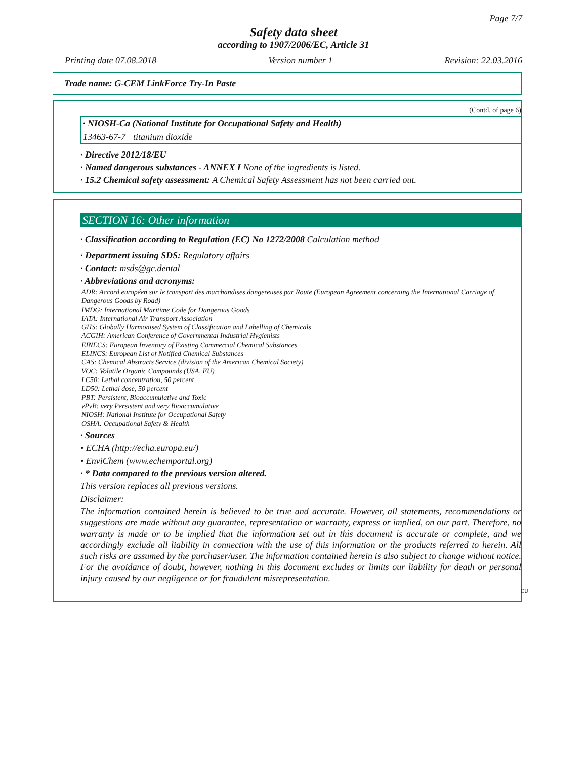Page 7/7
Safety data sheet
according to 1907/2006/EC, Article 31
Printing date 07.08.2018 Version number 1 Revision: 22.03.2016
Trade name: G-CEM LinkForce Try-In Paste
(Contd. of page 6)
| · NIOSH-Ca (National Institute for Occupational Safety and Health) | |
| 13463-67-7 | titanium dioxide |
· Directive 2012/18/EU
· Named dangerous substances - ANNEX I None of the ingredients is listed.
· 15.2 Chemical safety assessment: A Chemical Safety Assessment has not been carried out.
SECTION 16: Other information
· Classification according to Regulation (EC) No 1272/2008 Calculation method
· Department issuing SDS: Regulatory affairs
· Contact: msds@gc.dental
· Abbreviations and acronyms:
ADR: Accord européen sur le transport des marchandises dangereuses par Route (European Agreement concerning the International Carriage of Dangerous Goods by Road)
IMDG: International Maritime Code for Dangerous Goods
IATA: International Air Transport Association
GHS: Globally Harmonised System of Classification and Labelling of Chemicals
ACGIH: American Conference of Governmental Industrial Hygienists
EINECS: European Inventory of Existing Commercial Chemical Substances
ELINCS: European List of Notified Chemical Substances
CAS: Chemical Abstracts Service (division of the American Chemical Society)
VOC: Volatile Organic Compounds (USA, EU)
LC50: Lethal concentration, 50 percent
LD50: Lethal dose, 50 percent
PBT: Persistent, Bioaccumulative and Toxic
vPvB: very Persistent and very Bioaccumulative
NIOSH: National Institute for Occupational Safety
OSHA: Occupational Safety & Health
· Sources
• ECHA (http://echa.europa.eu/)
• EnviChem (www.echemportal.org)
· * Data compared to the previous version altered.
This version replaces all previous versions.
Disclaimer:
The information contained herein is believed to be true and accurate. However, all statements, recommendations or suggestions are made without any guarantee, representation or warranty, express or implied, on our part. Therefore, no warranty is made or to be implied that the information set out in this document is accurate or complete, and we accordingly exclude all liability in connection with the use of this information or the products referred to herein. All such risks are assumed by the purchaser/user. The information contained herein is also subject to change without notice. For the avoidance of doubt, however, nothing in this document excludes or limits our liability for death or personal injury caused by our negligence or for fraudulent misrepresentation.
EU